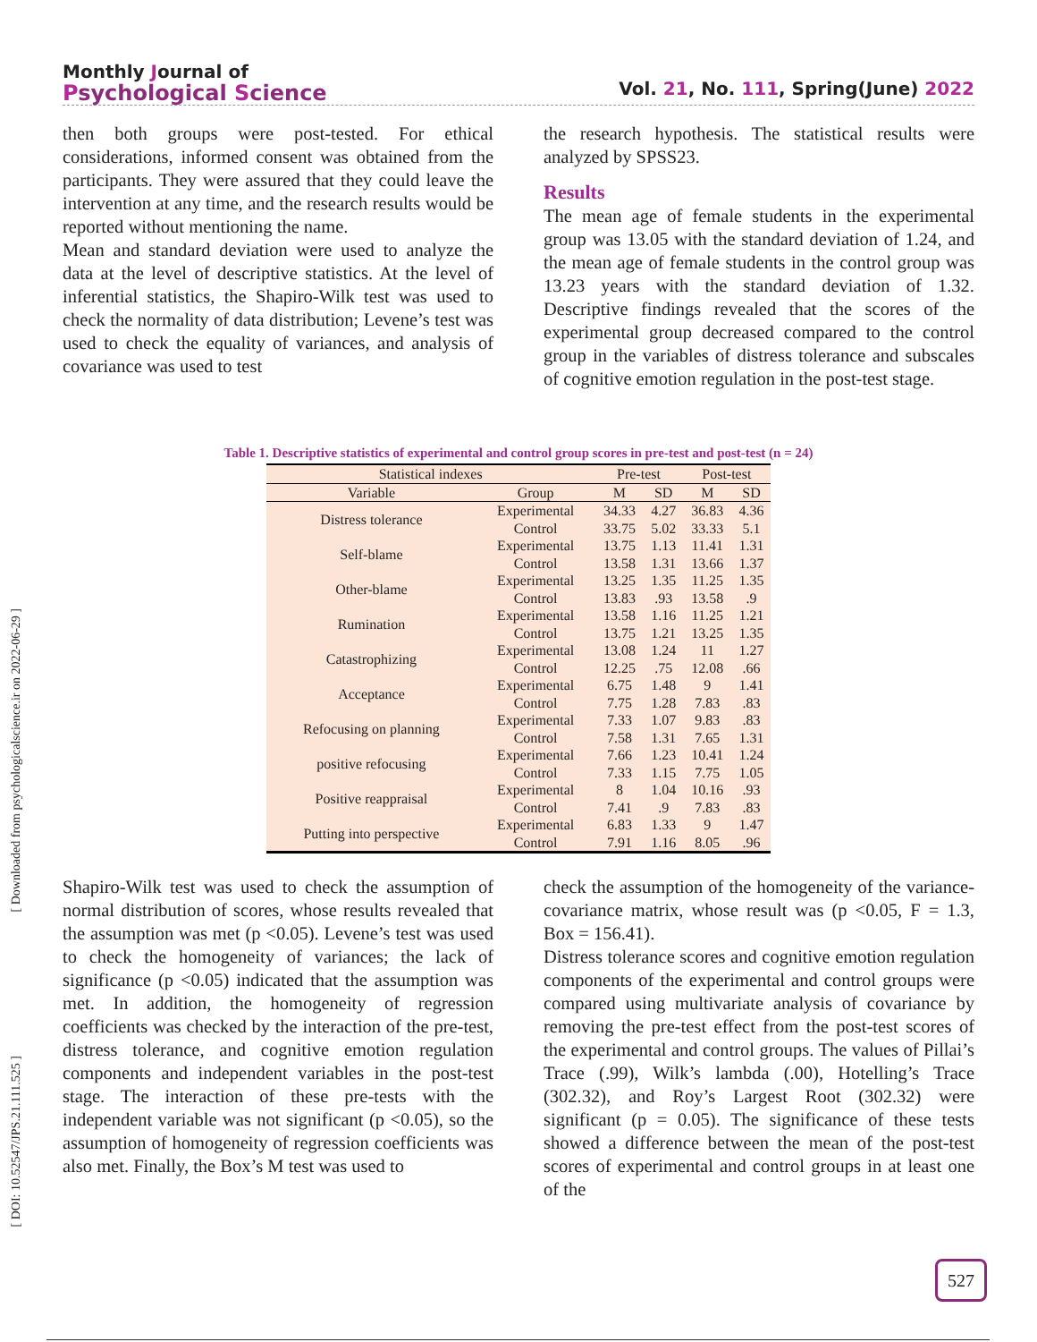Monthly Journal of
Psychological Science
Vol. 21, No. 111, Spring(June) 2022
then both groups were post-tested. For ethical considerations, informed consent was obtained from the participants. They were assured that they could leave the intervention at any time, and the research results would be reported without mentioning the name.
Mean and standard deviation were used to analyze the data at the level of descriptive statistics. At the level of inferential statistics, the Shapiro-Wilk test was used to check the normality of data distribution; Levene’s test was used to check the equality of variances, and analysis of covariance was used to test
the research hypothesis. The statistical results were analyzed by SPSS23.
Results
The mean age of female students in the experimental group was 13.05 with the standard deviation of 1.24, and the mean age of female students in the control group was 13.23 years with the standard deviation of 1.32. Descriptive findings revealed that the scores of the experimental group decreased compared to the control group in the variables of distress tolerance and subscales of cognitive emotion regulation in the post-test stage.
Table 1. Descriptive statistics of experimental and control group scores in pre-test and post-test (n = 24)
| Statistical indexes | | Pre-test | | Post-test | |
| --- | --- | --- | --- | --- | --- |
| Variable | Group | M | SD | M | SD |
| Distress tolerance | Experimental | 34.33 | 4.27 | 36.83 | 4.36 |
| | Control | 33.75 | 5.02 | 33.33 | 5.1 |
| Self-blame | Experimental | 13.75 | 1.13 | 11.41 | 1.31 |
| | Control | 13.58 | 1.31 | 13.66 | 1.37 |
| Other-blame | Experimental | 13.25 | 1.35 | 11.25 | 1.35 |
| | Control | 13.83 | .93 | 13.58 | .9 |
| Rumination | Experimental | 13.58 | 1.16 | 11.25 | 1.21 |
| | Control | 13.75 | 1.21 | 13.25 | 1.35 |
| Catastrophizing | Experimental | 13.08 | 1.24 | 11 | 1.27 |
| | Control | 12.25 | .75 | 12.08 | .66 |
| Acceptance | Experimental | 6.75 | 1.48 | 9 | 1.41 |
| | Control | 7.75 | 1.28 | 7.83 | .83 |
| Refocusing on planning | Experimental | 7.33 | 1.07 | 9.83 | .83 |
| | Control | 7.58 | 1.31 | 7.65 | 1.31 |
| positive refocusing | Experimental | 7.66 | 1.23 | 10.41 | 1.24 |
| | Control | 7.33 | 1.15 | 7.75 | 1.05 |
| Positive reappraisal | Experimental | 8 | 1.04 | 10.16 | .93 |
| | Control | 7.41 | .9 | 7.83 | .83 |
| Putting into perspective | Experimental | 6.83 | 1.33 | 9 | 1.47 |
| | Control | 7.91 | 1.16 | 8.05 | .96 |
Shapiro-Wilk test was used to check the assumption of normal distribution of scores, whose results revealed that the assumption was met (p <0.05). Levene’s test was used to check the homogeneity of variances; the lack of significance (p <0.05) indicated that the assumption was met. In addition, the homogeneity of regression coefficients was checked by the interaction of the pre-test, distress tolerance, and cognitive emotion regulation components and independent variables in the post-test stage. The interaction of these pre-tests with the independent variable was not significant (p <0.05), so the assumption of homogeneity of regression coefficients was also met. Finally, the Box’s M test was used to
check the assumption of the homogeneity of the variance-covariance matrix, whose result was (p <0.05, F = 1.3, Box = 156.41).
Distress tolerance scores and cognitive emotion regulation components of the experimental and control groups were compared using multivariate analysis of covariance by removing the pre-test effect from the post-test scores of the experimental and control groups. The values of Pillai’s Trace (.99), Wilk’s lambda (.00), Hotelling’s Trace (302.32), and Roy’s Largest Root (302.32) were significant (p = 0.05). The significance of these tests showed a difference between the mean of the post-test scores of experimental and control groups in at least one of the
[ Downloaded from psychologicalscience.ir on 2022-06-29 ]
[ DOI: 10.52547/JPS.21.111.525 ]
527